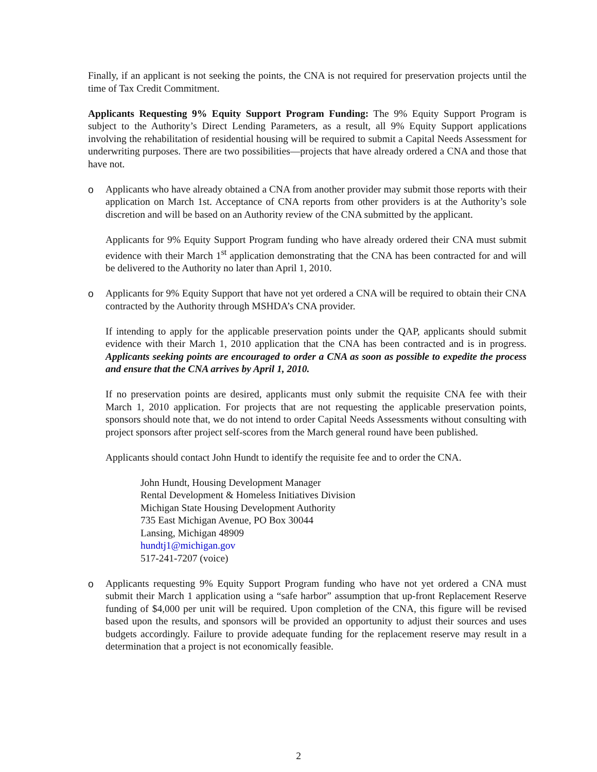Finally, if an applicant is not seeking the points, the CNA is not required for preservation projects until the time of Tax Credit Commitment.
Applicants Requesting 9% Equity Support Program Funding: The 9% Equity Support Program is subject to the Authority’s Direct Lending Parameters, as a result, all 9% Equity Support applications involving the rehabilitation of residential housing will be required to submit a Capital Needs Assessment for underwriting purposes. There are two possibilities—projects that have already ordered a CNA and those that have not.
o Applicants who have already obtained a CNA from another provider may submit those reports with their application on March 1st. Acceptance of CNA reports from other providers is at the Authority’s sole discretion and will be based on an Authority review of the CNA submitted by the applicant.
Applicants for 9% Equity Support Program funding who have already ordered their CNA must submit evidence with their March 1<sup>st</sup> application demonstrating that the CNA has been contracted for and will be delivered to the Authority no later than April 1, 2010.
o Applicants for 9% Equity Support that have not yet ordered a CNA will be required to obtain their CNA contracted by the Authority through MSHDA’s CNA provider.
If intending to apply for the applicable preservation points under the QAP, applicants should submit evidence with their March 1, 2010 application that the CNA has been contracted and is in progress. Applicants seeking points are encouraged to order a CNA as soon as possible to expedite the process and ensure that the CNA arrives by April 1, 2010.
If no preservation points are desired, applicants must only submit the requisite CNA fee with their March 1, 2010 application. For projects that are not requesting the applicable preservation points, sponsors should note that, we do not intend to order Capital Needs Assessments without consulting with project sponsors after project self-scores from the March general round have been published.
Applicants should contact John Hundt to identify the requisite fee and to order the CNA.
John Hundt, Housing Development Manager
Rental Development & Homeless Initiatives Division
Michigan State Housing Development Authority
735 East Michigan Avenue, PO Box 30044
Lansing, Michigan 48909
hundtj1@michigan.gov
517-241-7207 (voice)
o Applicants requesting 9% Equity Support Program funding who have not yet ordered a CNA must submit their March 1 application using a “safe harbor” assumption that up-front Replacement Reserve funding of $4,000 per unit will be required. Upon completion of the CNA, this figure will be revised based upon the results, and sponsors will be provided an opportunity to adjust their sources and uses budgets accordingly. Failure to provide adequate funding for the replacement reserve may result in a determination that a project is not economically feasible.
2